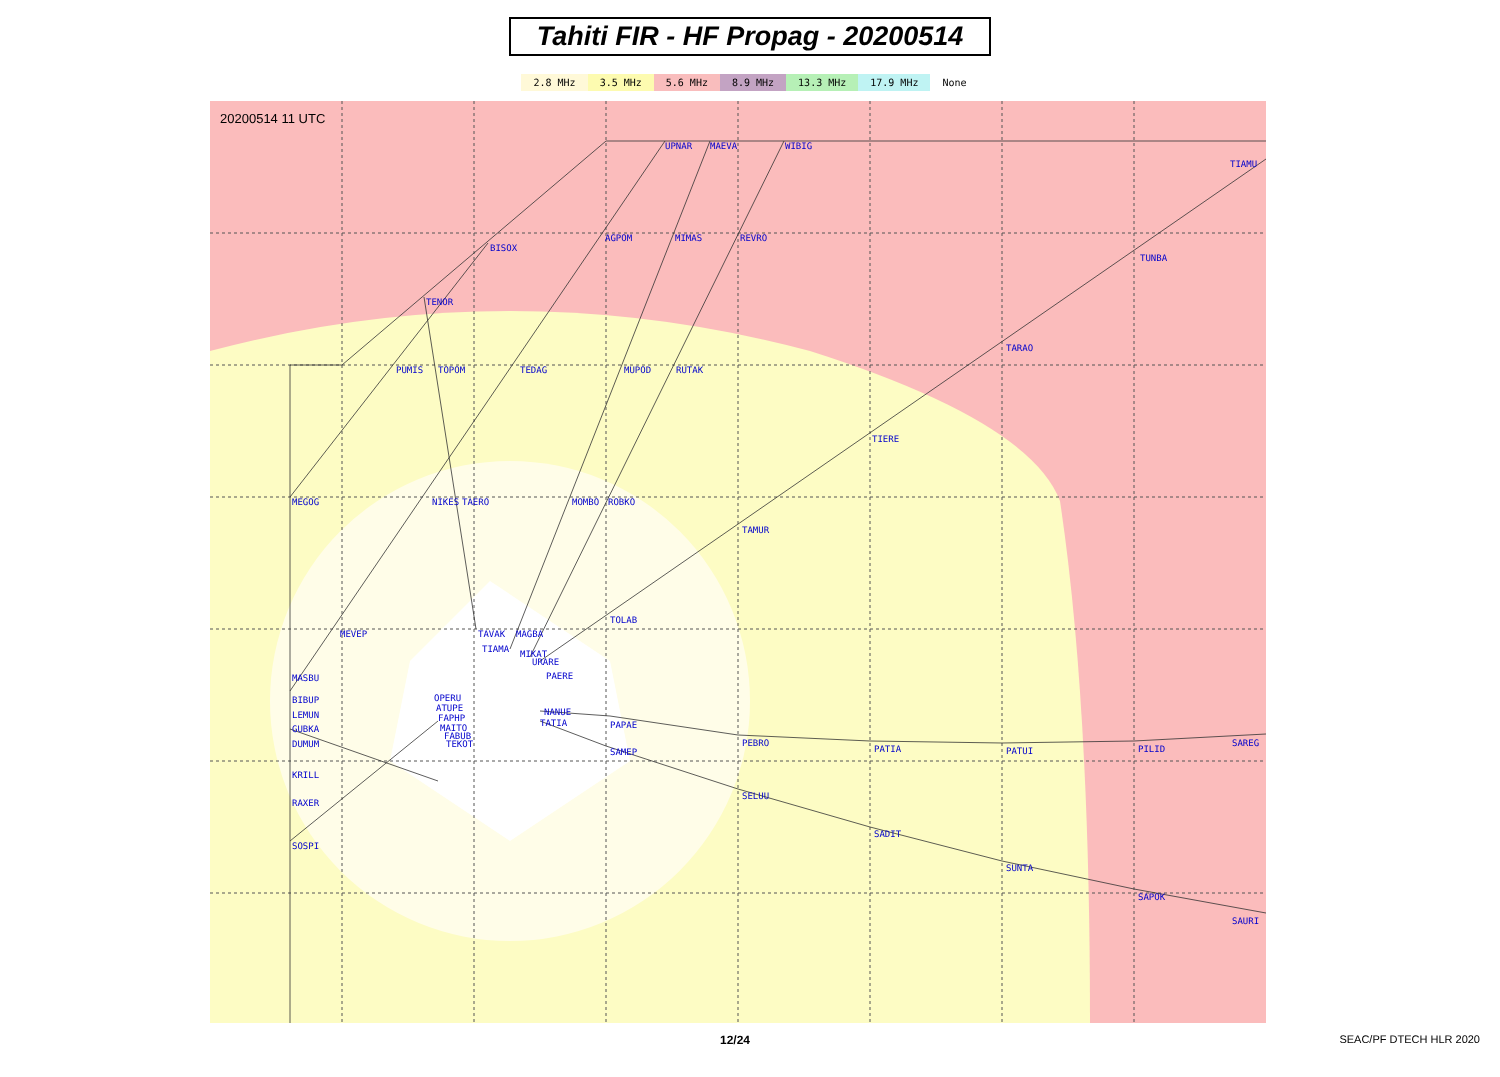Tahiti FIR - HF Propag - 20200514
2.8 MHz 3.5 MHz 5.6 MHz 8.9 MHz 13.3 MHz 17.9 MHz None
20200514 11 UTC
UPNAR MAEVA WIBIG
TIAMU
BISOX
AGPOM MIMAS REVRO
TUNBA
TENOR
TARAO
PUMIS TOPOM TEDAG MUPOD RUTAK
TIERE
MEGOG NIKES TAERO MOMBO ROBKO
TAMUR
TOLAB
MEVEP TAVAK MAGBA
TIAMA MIKAT
URARE
PAERE MASBU
OPERU BIBUP
LEMUN
ATUPE
FAPHP
GUBKA MAITO
FABUB
TEKOT DUMUM
NANUE
TATIA PAPAE
PEBRO
PATIA PATUI PILID
SAREG
SAMEP
KRILL
SELUU
RAXER
SADIT
SOSPI
SUNTA
SAPOK
SAURI
12/24 SEAC/PF DTECH HLR 2020